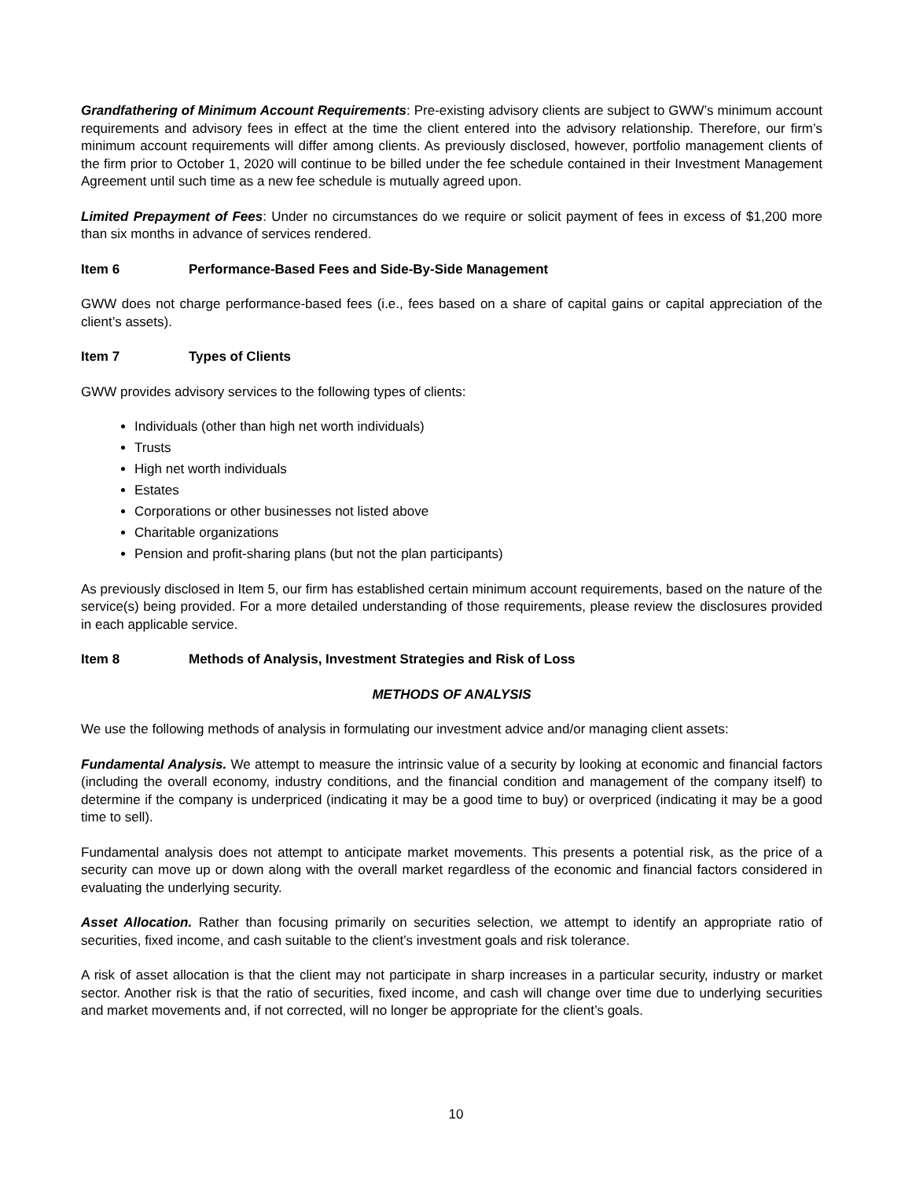Grandfathering of Minimum Account Requirements: Pre-existing advisory clients are subject to GWW’s minimum account requirements and advisory fees in effect at the time the client entered into the advisory relationship. Therefore, our firm’s minimum account requirements will differ among clients. As previously disclosed, however, portfolio management clients of the firm prior to October 1, 2020 will continue to be billed under the fee schedule contained in their Investment Management Agreement until such time as a new fee schedule is mutually agreed upon.
Limited Prepayment of Fees: Under no circumstances do we require or solicit payment of fees in excess of $1,200 more than six months in advance of services rendered.
Item 6 Performance-Based Fees and Side-By-Side Management
GWW does not charge performance-based fees (i.e., fees based on a share of capital gains or capital appreciation of the client’s assets).
Item 7 Types of Clients
GWW provides advisory services to the following types of clients:
Individuals (other than high net worth individuals)
Trusts
High net worth individuals
Estates
Corporations or other businesses not listed above
Charitable organizations
Pension and profit-sharing plans (but not the plan participants)
As previously disclosed in Item 5, our firm has established certain minimum account requirements, based on the nature of the service(s) being provided. For a more detailed understanding of those requirements, please review the disclosures provided in each applicable service.
Item 8 Methods of Analysis, Investment Strategies and Risk of Loss
METHODS OF ANALYSIS
We use the following methods of analysis in formulating our investment advice and/or managing client assets:
Fundamental Analysis. We attempt to measure the intrinsic value of a security by looking at economic and financial factors (including the overall economy, industry conditions, and the financial condition and management of the company itself) to determine if the company is underpriced (indicating it may be a good time to buy) or overpriced (indicating it may be a good time to sell).
Fundamental analysis does not attempt to anticipate market movements. This presents a potential risk, as the price of a security can move up or down along with the overall market regardless of the economic and financial factors considered in evaluating the underlying security.
Asset Allocation. Rather than focusing primarily on securities selection, we attempt to identify an appropriate ratio of securities, fixed income, and cash suitable to the client’s investment goals and risk tolerance.
A risk of asset allocation is that the client may not participate in sharp increases in a particular security, industry or market sector. Another risk is that the ratio of securities, fixed income, and cash will change over time due to underlying securities and market movements and, if not corrected, will no longer be appropriate for the client’s goals.
10